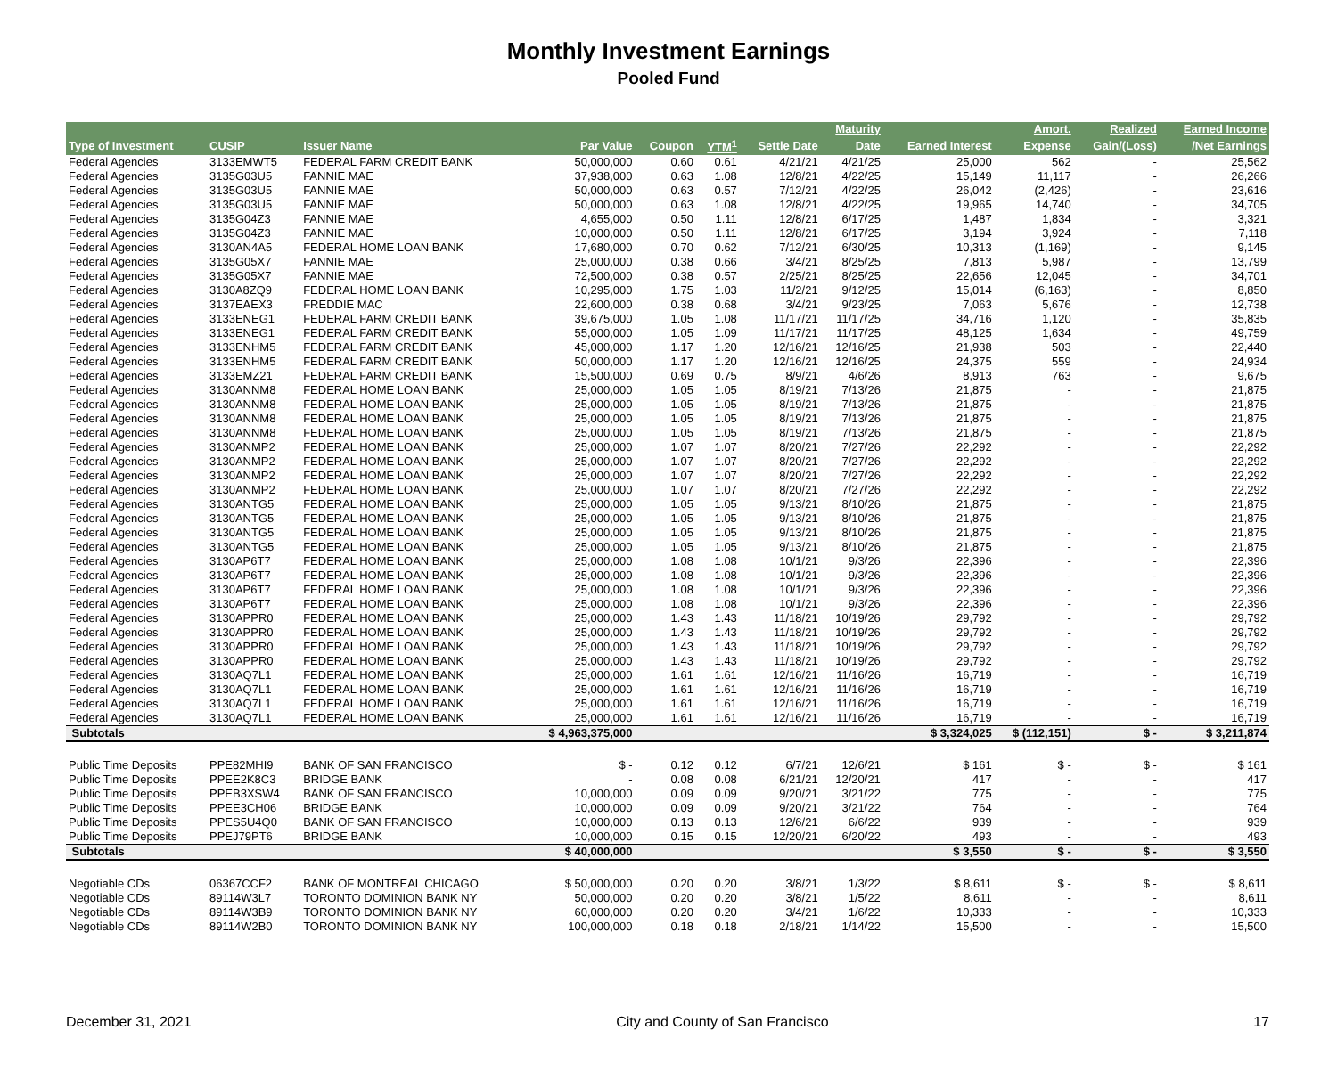Monthly Investment Earnings
Pooled Fund
| | | | | | | | Maturity | | Amort. | Realized | Earned Income |
| --- | --- | --- | --- | --- | --- | --- | --- | --- | --- | --- | --- |
| Type of Investment | CUSIP | Issuer Name | Par Value | Coupon | YTM<sup>1</sup> | Settle Date | Date | Earned Interest | Expense | Gain/(Loss) | /Net Earnings |
| Federal Agencies | 3133EMWT5 | FEDERAL FARM CREDIT BANK | 50,000,000 | 0.60 | 0.61 | 4/21/21 | 4/21/25 | 25,000 | 562 | - | 25,562 |
| Federal Agencies | 3135G03U5 | FANNIE MAE | 37,938,000 | 0.63 | 1.08 | 12/8/21 | 4/22/25 | 15,149 | 11,117 | - | 26,266 |
| Federal Agencies | 3135G03U5 | FANNIE MAE | 50,000,000 | 0.63 | 0.57 | 7/12/21 | 4/22/25 | 26,042 | (2,426) | - | 23,616 |
| Federal Agencies | 3135G03U5 | FANNIE MAE | 50,000,000 | 0.63 | 1.08 | 12/8/21 | 4/22/25 | 19,965 | 14,740 | - | 34,705 |
| Federal Agencies | 3135G04Z3 | FANNIE MAE | 4,655,000 | 0.50 | 1.11 | 12/8/21 | 6/17/25 | 1,487 | 1,834 | - | 3,321 |
| Federal Agencies | 3135G04Z3 | FANNIE MAE | 10,000,000 | 0.50 | 1.11 | 12/8/21 | 6/17/25 | 3,194 | 3,924 | - | 7,118 |
| Federal Agencies | 3130AN4A5 | FEDERAL HOME LOAN BANK | 17,680,000 | 0.70 | 0.62 | 7/12/21 | 6/30/25 | 10,313 | (1,169) | - | 9,145 |
| Federal Agencies | 3135G05X7 | FANNIE MAE | 25,000,000 | 0.38 | 0.66 | 3/4/21 | 8/25/25 | 7,813 | 5,987 | - | 13,799 |
| Federal Agencies | 3135G05X7 | FANNIE MAE | 72,500,000 | 0.38 | 0.57 | 2/25/21 | 8/25/25 | 22,656 | 12,045 | - | 34,701 |
| Federal Agencies | 3130A8ZQ9 | FEDERAL HOME LOAN BANK | 10,295,000 | 1.75 | 1.03 | 11/2/21 | 9/12/25 | 15,014 | (6,163) | - | 8,850 |
| Federal Agencies | 3137EAEX3 | FREDDIE MAC | 22,600,000 | 0.38 | 0.68 | 3/4/21 | 9/23/25 | 7,063 | 5,676 | - | 12,738 |
| Federal Agencies | 3133ENEG1 | FEDERAL FARM CREDIT BANK | 39,675,000 | 1.05 | 1.08 | 11/17/21 | 11/17/25 | 34,716 | 1,120 | - | 35,835 |
| Federal Agencies | 3133ENEG1 | FEDERAL FARM CREDIT BANK | 55,000,000 | 1.05 | 1.09 | 11/17/21 | 11/17/25 | 48,125 | 1,634 | - | 49,759 |
| Federal Agencies | 3133ENHM5 | FEDERAL FARM CREDIT BANK | 45,000,000 | 1.17 | 1.20 | 12/16/21 | 12/16/25 | 21,938 | 503 | - | 22,440 |
| Federal Agencies | 3133ENHM5 | FEDERAL FARM CREDIT BANK | 50,000,000 | 1.17 | 1.20 | 12/16/21 | 12/16/25 | 24,375 | 559 | - | 24,934 |
| Federal Agencies | 3133EMZ21 | FEDERAL FARM CREDIT BANK | 15,500,000 | 0.69 | 0.75 | 8/9/21 | 4/6/26 | 8,913 | 763 | - | 9,675 |
| Federal Agencies | 3130ANNM8 | FEDERAL HOME LOAN BANK | 25,000,000 | 1.05 | 1.05 | 8/19/21 | 7/13/26 | 21,875 | - | - | 21,875 |
| Federal Agencies | 3130ANNM8 | FEDERAL HOME LOAN BANK | 25,000,000 | 1.05 | 1.05 | 8/19/21 | 7/13/26 | 21,875 | - | - | 21,875 |
| Federal Agencies | 3130ANNM8 | FEDERAL HOME LOAN BANK | 25,000,000 | 1.05 | 1.05 | 8/19/21 | 7/13/26 | 21,875 | - | - | 21,875 |
| Federal Agencies | 3130ANNM8 | FEDERAL HOME LOAN BANK | 25,000,000 | 1.05 | 1.05 | 8/19/21 | 7/13/26 | 21,875 | - | - | 21,875 |
| Federal Agencies | 3130ANMP2 | FEDERAL HOME LOAN BANK | 25,000,000 | 1.07 | 1.07 | 8/20/21 | 7/27/26 | 22,292 | - | - | 22,292 |
| Federal Agencies | 3130ANMP2 | FEDERAL HOME LOAN BANK | 25,000,000 | 1.07 | 1.07 | 8/20/21 | 7/27/26 | 22,292 | - | - | 22,292 |
| Federal Agencies | 3130ANMP2 | FEDERAL HOME LOAN BANK | 25,000,000 | 1.07 | 1.07 | 8/20/21 | 7/27/26 | 22,292 | - | - | 22,292 |
| Federal Agencies | 3130ANMP2 | FEDERAL HOME LOAN BANK | 25,000,000 | 1.07 | 1.07 | 8/20/21 | 7/27/26 | 22,292 | - | - | 22,292 |
| Federal Agencies | 3130ANTG5 | FEDERAL HOME LOAN BANK | 25,000,000 | 1.05 | 1.05 | 9/13/21 | 8/10/26 | 21,875 | - | - | 21,875 |
| Federal Agencies | 3130ANTG5 | FEDERAL HOME LOAN BANK | 25,000,000 | 1.05 | 1.05 | 9/13/21 | 8/10/26 | 21,875 | - | - | 21,875 |
| Federal Agencies | 3130ANTG5 | FEDERAL HOME LOAN BANK | 25,000,000 | 1.05 | 1.05 | 9/13/21 | 8/10/26 | 21,875 | - | - | 21,875 |
| Federal Agencies | 3130ANTG5 | FEDERAL HOME LOAN BANK | 25,000,000 | 1.05 | 1.05 | 9/13/21 | 8/10/26 | 21,875 | - | - | 21,875 |
| Federal Agencies | 3130AP6T7 | FEDERAL HOME LOAN BANK | 25,000,000 | 1.08 | 1.08 | 10/1/21 | 9/3/26 | 22,396 | - | - | 22,396 |
| Federal Agencies | 3130AP6T7 | FEDERAL HOME LOAN BANK | 25,000,000 | 1.08 | 1.08 | 10/1/21 | 9/3/26 | 22,396 | - | - | 22,396 |
| Federal Agencies | 3130AP6T7 | FEDERAL HOME LOAN BANK | 25,000,000 | 1.08 | 1.08 | 10/1/21 | 9/3/26 | 22,396 | - | - | 22,396 |
| Federal Agencies | 3130AP6T7 | FEDERAL HOME LOAN BANK | 25,000,000 | 1.08 | 1.08 | 10/1/21 | 9/3/26 | 22,396 | - | - | 22,396 |
| Federal Agencies | 3130APPR0 | FEDERAL HOME LOAN BANK | 25,000,000 | 1.43 | 1.43 | 11/18/21 | 10/19/26 | 29,792 | - | - | 29,792 |
| Federal Agencies | 3130APPR0 | FEDERAL HOME LOAN BANK | 25,000,000 | 1.43 | 1.43 | 11/18/21 | 10/19/26 | 29,792 | - | - | 29,792 |
| Federal Agencies | 3130APPR0 | FEDERAL HOME LOAN BANK | 25,000,000 | 1.43 | 1.43 | 11/18/21 | 10/19/26 | 29,792 | - | - | 29,792 |
| Federal Agencies | 3130APPR0 | FEDERAL HOME LOAN BANK | 25,000,000 | 1.43 | 1.43 | 11/18/21 | 10/19/26 | 29,792 | - | - | 29,792 |
| Federal Agencies | 3130AQ7L1 | FEDERAL HOME LOAN BANK | 25,000,000 | 1.61 | 1.61 | 12/16/21 | 11/16/26 | 16,719 | - | - | 16,719 |
| Federal Agencies | 3130AQ7L1 | FEDERAL HOME LOAN BANK | 25,000,000 | 1.61 | 1.61 | 12/16/21 | 11/16/26 | 16,719 | - | - | 16,719 |
| Federal Agencies | 3130AQ7L1 | FEDERAL HOME LOAN BANK | 25,000,000 | 1.61 | 1.61 | 12/16/21 | 11/16/26 | 16,719 | - | - | 16,719 |
| Federal Agencies | 3130AQ7L1 | FEDERAL HOME LOAN BANK | 25,000,000 | 1.61 | 1.61 | 12/16/21 | 11/16/26 | 16,719 | - | - | 16,719 |
| Subtotals | | | $ 4,963,375,000 | | | | | $ 3,324,025 | $ (112,151) | $ - | $ 3,211,874 |
| Public Time Deposits | PPE82MHI9 | BANK OF SAN FRANCISCO | $ - | 0.12 | 0.12 | 6/7/21 | 12/6/21 | $ 161 | $ - | $ - | $ 161 |
| Public Time Deposits | PPEE2K8C3 | BRIDGE BANK | - | 0.08 | 0.08 | 6/21/21 | 12/20/21 | 417 | - | - | 417 |
| Public Time Deposits | PPEB3XSW4 | BANK OF SAN FRANCISCO | 10,000,000 | 0.09 | 0.09 | 9/20/21 | 3/21/22 | 775 | - | - | 775 |
| Public Time Deposits | PPEE3CH06 | BRIDGE BANK | 10,000,000 | 0.09 | 0.09 | 9/20/21 | 3/21/22 | 764 | - | - | 764 |
| Public Time Deposits | PPES5U4Q0 | BANK OF SAN FRANCISCO | 10,000,000 | 0.13 | 0.13 | 12/6/21 | 6/6/22 | 939 | - | - | 939 |
| Public Time Deposits | PPEJ79PT6 | BRIDGE BANK | 10,000,000 | 0.15 | 0.15 | 12/20/21 | 6/20/22 | 493 | - | - | 493 |
| Subtotals | | | $ 40,000,000 | | | | | $ 3,550 | $ - | $ - | $ 3,550 |
| Negotiable CDs | 06367CCF2 | BANK OF MONTREAL CHICAGO | $ 50,000,000 | 0.20 | 0.20 | 3/8/21 | 1/3/22 | $ 8,611 | $ - | $ - | $ 8,611 |
| Negotiable CDs | 89114W3L7 | TORONTO DOMINION BANK NY | 50,000,000 | 0.20 | 0.20 | 3/8/21 | 1/5/22 | 8,611 | - | - | 8,611 |
| Negotiable CDs | 89114W3B9 | TORONTO DOMINION BANK NY | 60,000,000 | 0.20 | 0.20 | 3/4/21 | 1/6/22 | 10,333 | - | - | 10,333 |
| Negotiable CDs | 89114W2B0 | TORONTO DOMINION BANK NY | 100,000,000 | 0.18 | 0.18 | 2/18/21 | 1/14/22 | 15,500 | - | - | 15,500 |
December 31, 2021 City and County of San Francisco 17